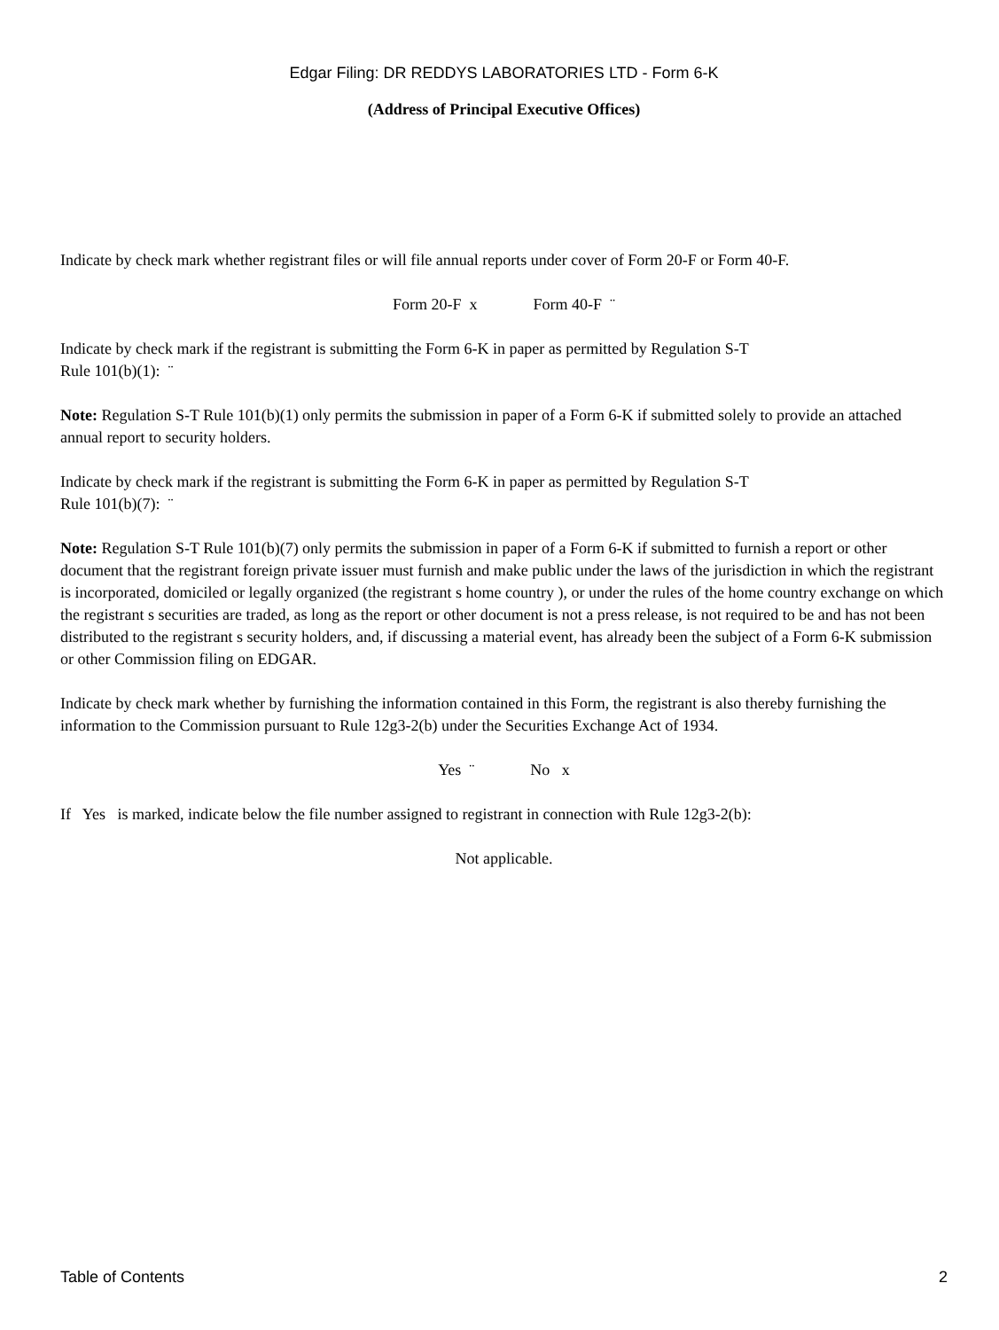Edgar Filing: DR REDDYS LABORATORIES LTD - Form 6-K
(Address of Principal Executive Offices)
Indicate by check mark whether registrant files or will file annual reports under cover of Form 20-F or Form 40-F.
Form 20-F x Form 40-F ¨
Indicate by check mark if the registrant is submitting the Form 6-K in paper as permitted by Regulation S-T
Rule 101(b)(1): ¨
Note: Regulation S-T Rule 101(b)(1) only permits the submission in paper of a Form 6-K if submitted solely to provide an attached annual report to security holders.
Indicate by check mark if the registrant is submitting the Form 6-K in paper as permitted by Regulation S-T
Rule 101(b)(7): ¨
Note: Regulation S-T Rule 101(b)(7) only permits the submission in paper of a Form 6-K if submitted to furnish a report or other document that the registrant foreign private issuer must furnish and make public under the laws of the jurisdiction in which the registrant is incorporated, domiciled or legally organized (the registrant s home country ), or under the rules of the home country exchange on which the registrant s securities are traded, as long as the report or other document is not a press release, is not required to be and has not been distributed to the registrant s security holders, and, if discussing a material event, has already been the subject of a Form 6-K submission or other Commission filing on EDGAR.
Indicate by check mark whether by furnishing the information contained in this Form, the registrant is also thereby furnishing the information to the Commission pursuant to Rule 12g3-2(b) under the Securities Exchange Act of 1934.
Yes ¨ No x
If Yes is marked, indicate below the file number assigned to registrant in connection with Rule 12g3-2(b):
Not applicable.
Table of Contents 2